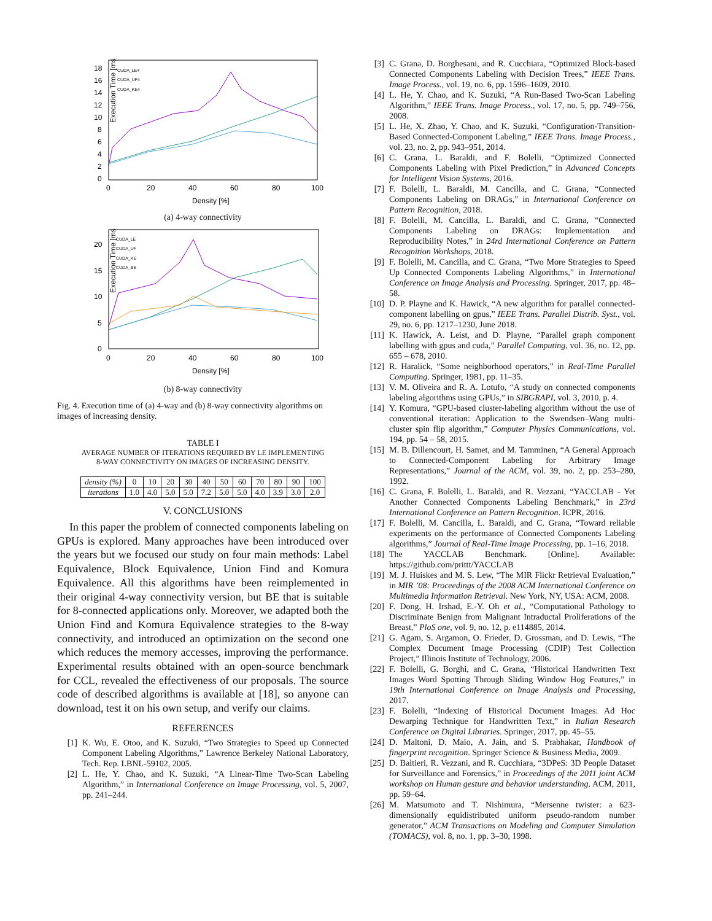Execution Time [ms]
18
16
14
12
10
8
6
4
2
0
0
20
40
60
80
100
Density [%]
CUDA_LE4
CUDA_UF4
CUDA_KE4
(a) 4-way connectivity
Execution Time [ms]
20
15
10
5
0
0
20
40
60
80
100
Density [%]
CUDA_LE
CUDA_UF
CUDA_KE
CUDA_BE
(b) 8-way connectivity
Fig. 4. Execution time of (a) 4-way and (b) 8-way connectivity algorithms on images of increasing density.
TABLE I
AVERAGE NUMBER OF ITERATIONS REQUIRED BY LE IMPLEMENTING
8-WAY CONNECTIVITY ON IMAGES OF INCREASING DENSITY.
| density (%) | 0 | 10 | 20 | 30 | 40 | 50 | 60 | 70 | 80 | 90 | 100 |
| iterations | 1.0 | 4.0 | 5.0 | 5.0 | 7.2 | 5.0 | 5.0 | 4.0 | 3.9 | 3.0 | 2.0 |
V. CONCLUSIONS
In this paper the problem of connected components labeling on GPUs is explored. Many approaches have been introduced over the years but we focused our study on four main methods: Label Equivalence, Block Equivalence, Union Find and Komura Equivalence. All this algorithms have been reimplemented in their original 4-way connectivity version, but BE that is suitable for 8-connected applications only. Moreover, we adapted both the Union Find and Komura Equivalence strategies to the 8-way connectivity, and introduced an optimization on the second one which reduces the memory accesses, improving the performance. Experimental results obtained with an open-source benchmark for CCL, revealed the effectiveness of our proposals. The source code of described algorithms is available at [18], so anyone can download, test it on his own setup, and verify our claims.
REFERENCES
[1] K. Wu, E. Otoo, and K. Suzuki, “Two Strategies to Speed up Connected Component Labeling Algorithms,” Lawrence Berkeley National Laboratory, Tech. Rep. LBNL-59102, 2005.
[2] L. He, Y. Chao, and K. Suzuki, “A Linear-Time Two-Scan Labeling Algorithm,” in International Conference on Image Processing, vol. 5, 2007, pp. 241–244.
[3] C. Grana, D. Borghesani, and R. Cucchiara, “Optimized Block-based Connected Components Labeling with Decision Trees,” IEEE Trans. Image Process., vol. 19, no. 6, pp. 1596–1609, 2010.
[4] L. He, Y. Chao, and K. Suzuki, “A Run-Based Two-Scan Labeling Algorithm,” IEEE Trans. Image Process., vol. 17, no. 5, pp. 749–756, 2008.
[5] L. He, X. Zhao, Y. Chao, and K. Suzuki, “Configuration-Transition-Based Connected-Component Labeling,” IEEE Trans. Image Process., vol. 23, no. 2, pp. 943–951, 2014.
[6] C. Grana, L. Baraldi, and F. Bolelli, “Optimized Connected Components Labeling with Pixel Prediction,” in Advanced Concepts for Intelligent Vision Systems, 2016.
[7] F. Bolelli, L. Baraldi, M. Cancilla, and C. Grana, “Connected Components Labeling on DRAGs,” in International Conference on Pattern Recognition, 2018.
[8] F. Bolelli, M. Cancilla, L. Baraldi, and C. Grana, “Connected Components Labeling on DRAGs: Implementation and Reproducibility Notes,” in 24rd International Conference on Pattern Recognition Workshops, 2018.
[9] F. Bolelli, M. Cancilla, and C. Grana, “Two More Strategies to Speed Up Connected Components Labeling Algorithms,” in International Conference on Image Analysis and Processing. Springer, 2017, pp. 48–58.
[10] D. P. Playne and K. Hawick, “A new algorithm for parallel connected-component labelling on gpus,” IEEE Trans. Parallel Distrib. Syst., vol. 29, no. 6, pp. 1217–1230, June 2018.
[11] K. Hawick, A. Leist, and D. Playne, “Parallel graph component labelling with gpus and cuda,” Parallel Computing, vol. 36, no. 12, pp. 655 – 678, 2010.
[12] R. Haralick, “Some neighborhood operators,” in Real-Time Parallel Computing. Springer, 1981, pp. 11–35.
[13] V. M. Oliveira and R. A. Lotufo, “A study on connected components labeling algorithms using GPUs,” in SIBGRAPI, vol. 3, 2010, p. 4.
[14] Y. Komura, “GPU-based cluster-labeling algorithm without the use of conventional iteration: Application to the Swendsen–Wang multi-cluster spin flip algorithm,” Computer Physics Communications, vol. 194, pp. 54 – 58, 2015.
[15] M. B. Dillencourt, H. Samet, and M. Tamminen, “A General Approach to Connected-Component Labeling for Arbitrary Image Representations,” Journal of the ACM, vol. 39, no. 2, pp. 253–280, 1992.
[16] C. Grana, F. Bolelli, L. Baraldi, and R. Vezzani, “YACCLAB - Yet Another Connected Components Labeling Benchmark,” in 23rd International Conference on Pattern Recognition. ICPR, 2016.
[17] F. Bolelli, M. Cancilla, L. Baraldi, and C. Grana, “Toward reliable experiments on the performance of Connected Components Labeling algorithms,” Journal of Real-Time Image Processing, pp. 1–16, 2018.
[18] The YACCLAB Benchmark. [Online]. Available: https://github.com/prittt/YACCLAB
[19] M. J. Huiskes and M. S. Lew, “The MIR Flickr Retrieval Evaluation,” in MIR ’08: Proceedings of the 2008 ACM International Conference on Multimedia Information Retrieval. New York, NY, USA: ACM, 2008.
[20] F. Dong, H. Irshad, E.-Y. Oh et al., “Computational Pathology to Discriminate Benign from Malignant Intraductal Proliferations of the Breast,” PloS one, vol. 9, no. 12, p. e114885, 2014.
[21] G. Agam, S. Argamon, O. Frieder, D. Grossman, and D. Lewis, “The Complex Document Image Processing (CDIP) Test Collection Project,” Illinois Institute of Technology, 2006.
[22] F. Bolelli, G. Borghi, and C. Grana, “Historical Handwritten Text Images Word Spotting Through Sliding Window Hog Features,” in 19th International Conference on Image Analysis and Processing, 2017.
[23] F. Bolelli, “Indexing of Historical Document Images: Ad Hoc Dewarping Technique for Handwritten Text,” in Italian Research Conference on Digital Libraries. Springer, 2017, pp. 45–55.
[24] D. Maltoni, D. Maio, A. Jain, and S. Prabhakar, Handbook of fingerprint recognition. Springer Science & Business Media, 2009.
[25] D. Baltieri, R. Vezzani, and R. Cucchiara, “3DPeS: 3D People Dataset for Surveillance and Forensics,” in Proceedings of the 2011 joint ACM workshop on Human gesture and behavior understanding. ACM, 2011, pp. 59–64.
[26] M. Matsumoto and T. Nishimura, “Mersenne twister: a 623-dimensionally equidistributed uniform pseudo-random number generator,” ACM Transactions on Modeling and Computer Simulation (TOMACS), vol. 8, no. 1, pp. 3–30, 1998.